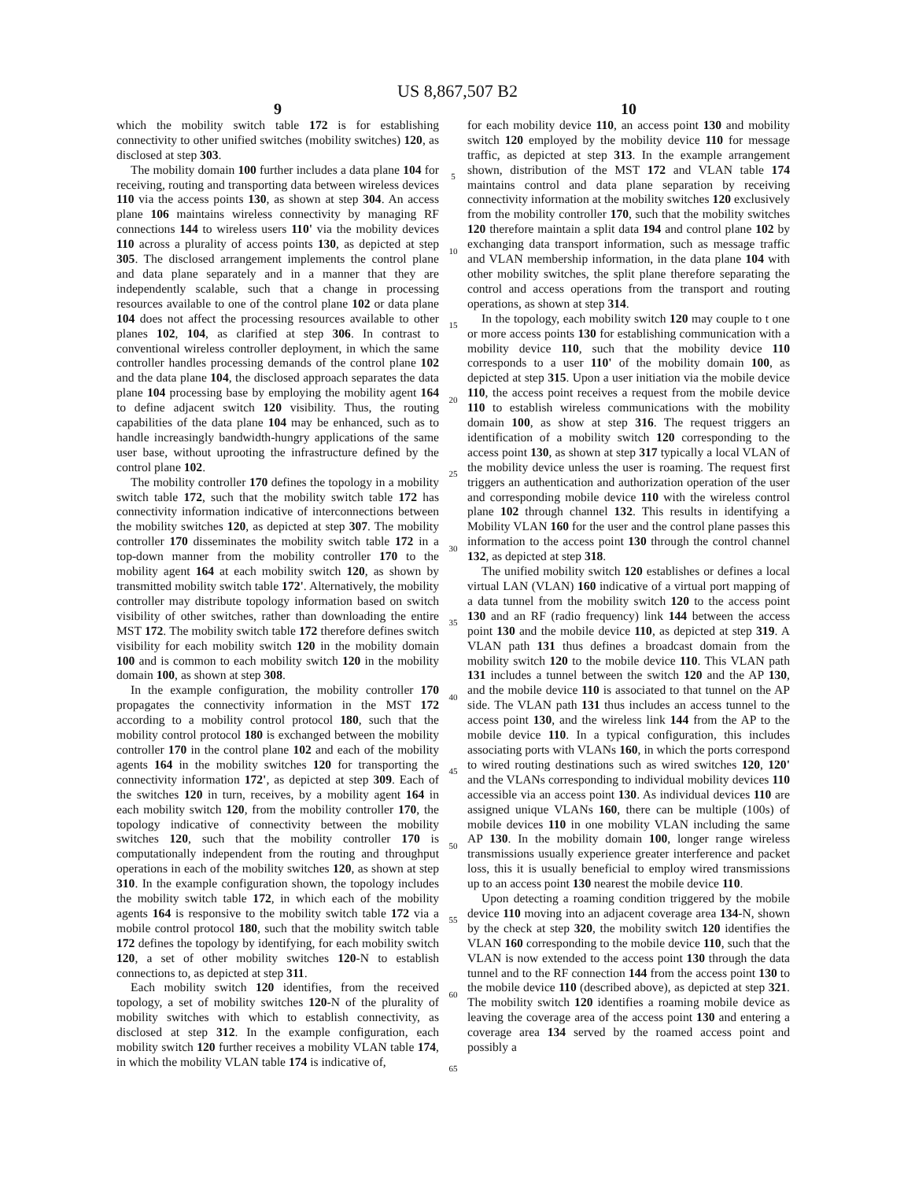US 8,867,507 B2
9
which the mobility switch table 172 is for establishing connectivity to other unified switches (mobility switches) 120, as disclosed at step 303.
The mobility domain 100 further includes a data plane 104 for receiving, routing and transporting data between wireless devices 110 via the access points 130, as shown at step 304. An access plane 106 maintains wireless connectivity by managing RF connections 144 to wireless users 110' via the mobility devices 110 across a plurality of access points 130, as depicted at step 305. The disclosed arrangement implements the control plane and data plane separately and in a manner that they are independently scalable, such that a change in processing resources available to one of the control plane 102 or data plane 104 does not affect the processing resources available to other planes 102, 104, as clarified at step 306. In contrast to conventional wireless controller deployment, in which the same controller handles processing demands of the control plane 102 and the data plane 104, the disclosed approach separates the data plane 104 processing base by employing the mobility agent 164 to define adjacent switch 120 visibility. Thus, the routing capabilities of the data plane 104 may be enhanced, such as to handle increasingly bandwidth-hungry applications of the same user base, without uprooting the infrastructure defined by the control plane 102.
The mobility controller 170 defines the topology in a mobility switch table 172, such that the mobility switch table 172 has connectivity information indicative of interconnections between the mobility switches 120, as depicted at step 307. The mobility controller 170 disseminates the mobility switch table 172 in a top-down manner from the mobility controller 170 to the mobility agent 164 at each mobility switch 120, as shown by transmitted mobility switch table 172'. Alternatively, the mobility controller may distribute topology information based on switch visibility of other switches, rather than downloading the entire MST 172. The mobility switch table 172 therefore defines switch visibility for each mobility switch 120 in the mobility domain 100 and is common to each mobility switch 120 in the mobility domain 100, as shown at step 308.
In the example configuration, the mobility controller 170 propagates the connectivity information in the MST 172 according to a mobility control protocol 180, such that the mobility control protocol 180 is exchanged between the mobility controller 170 in the control plane 102 and each of the mobility agents 164 in the mobility switches 120 for transporting the connectivity information 172', as depicted at step 309. Each of the switches 120 in turn, receives, by a mobility agent 164 in each mobility switch 120, from the mobility controller 170, the topology indicative of connectivity between the mobility switches 120, such that the mobility controller 170 is computationally independent from the routing and throughput operations in each of the mobility switches 120, as shown at step 310. In the example configuration shown, the topology includes the mobility switch table 172, in which each of the mobility agents 164 is responsive to the mobility switch table 172 via a mobile control protocol 180, such that the mobility switch table 172 defines the topology by identifying, for each mobility switch 120, a set of other mobility switches 120-N to establish connections to, as depicted at step 311.
Each mobility switch 120 identifies, from the received topology, a set of mobility switches 120-N of the plurality of mobility switches with which to establish connectivity, as disclosed at step 312. In the example configuration, each mobility switch 120 further receives a mobility VLAN table 174, in which the mobility VLAN table 174 is indicative of,
5
10
15
20
25
30
35
40
45
50
55
60
65
10
for each mobility device 110, an access point 130 and mobility switch 120 employed by the mobility device 110 for message traffic, as depicted at step 313. In the example arrangement shown, distribution of the MST 172 and VLAN table 174 maintains control and data plane separation by receiving connectivity information at the mobility switches 120 exclusively from the mobility controller 170, such that the mobility switches 120 therefore maintain a split data 194 and control plane 102 by exchanging data transport information, such as message traffic and VLAN membership information, in the data plane 104 with other mobility switches, the split plane therefore separating the control and access operations from the transport and routing operations, as shown at step 314.
In the topology, each mobility switch 120 may couple to t one or more access points 130 for establishing communication with a mobility device 110, such that the mobility device 110 corresponds to a user 110' of the mobility domain 100, as depicted at step 315. Upon a user initiation via the mobile device 110, the access point receives a request from the mobile device 110 to establish wireless communications with the mobility domain 100, as show at step 316. The request triggers an identification of a mobility switch 120 corresponding to the access point 130, as shown at step 317 typically a local VLAN of the mobility device unless the user is roaming. The request first triggers an authentication and authorization operation of the user and corresponding mobile device 110 with the wireless control plane 102 through channel 132. This results in identifying a Mobility VLAN 160 for the user and the control plane passes this information to the access point 130 through the control channel 132, as depicted at step 318.
The unified mobility switch 120 establishes or defines a local virtual LAN (VLAN) 160 indicative of a virtual port mapping of a data tunnel from the mobility switch 120 to the access point 130 and an RF (radio frequency) link 144 between the access point 130 and the mobile device 110, as depicted at step 319. A VLAN path 131 thus defines a broadcast domain from the mobility switch 120 to the mobile device 110. This VLAN path 131 includes a tunnel between the switch 120 and the AP 130, and the mobile device 110 is associated to that tunnel on the AP side. The VLAN path 131 thus includes an access tunnel to the access point 130, and the wireless link 144 from the AP to the mobile device 110. In a typical configuration, this includes associating ports with VLANs 160, in which the ports correspond to wired routing destinations such as wired switches 120, 120' and the VLANs corresponding to individual mobility devices 110 accessible via an access point 130. As individual devices 110 are assigned unique VLANs 160, there can be multiple (100s) of mobile devices 110 in one mobility VLAN including the same AP 130. In the mobility domain 100, longer range wireless transmissions usually experience greater interference and packet loss, this it is usually beneficial to employ wired transmissions up to an access point 130 nearest the mobile device 110.
Upon detecting a roaming condition triggered by the mobile device 110 moving into an adjacent coverage area 134-N, shown by the check at step 320, the mobility switch 120 identifies the VLAN 160 corresponding to the mobile device 110, such that the VLAN is now extended to the access point 130 through the data tunnel and to the RF connection 144 from the access point 130 to the mobile device 110 (described above), as depicted at step 321. The mobility switch 120 identifies a roaming mobile device as leaving the coverage area of the access point 130 and entering a coverage area 134 served by the roamed access point and possibly a